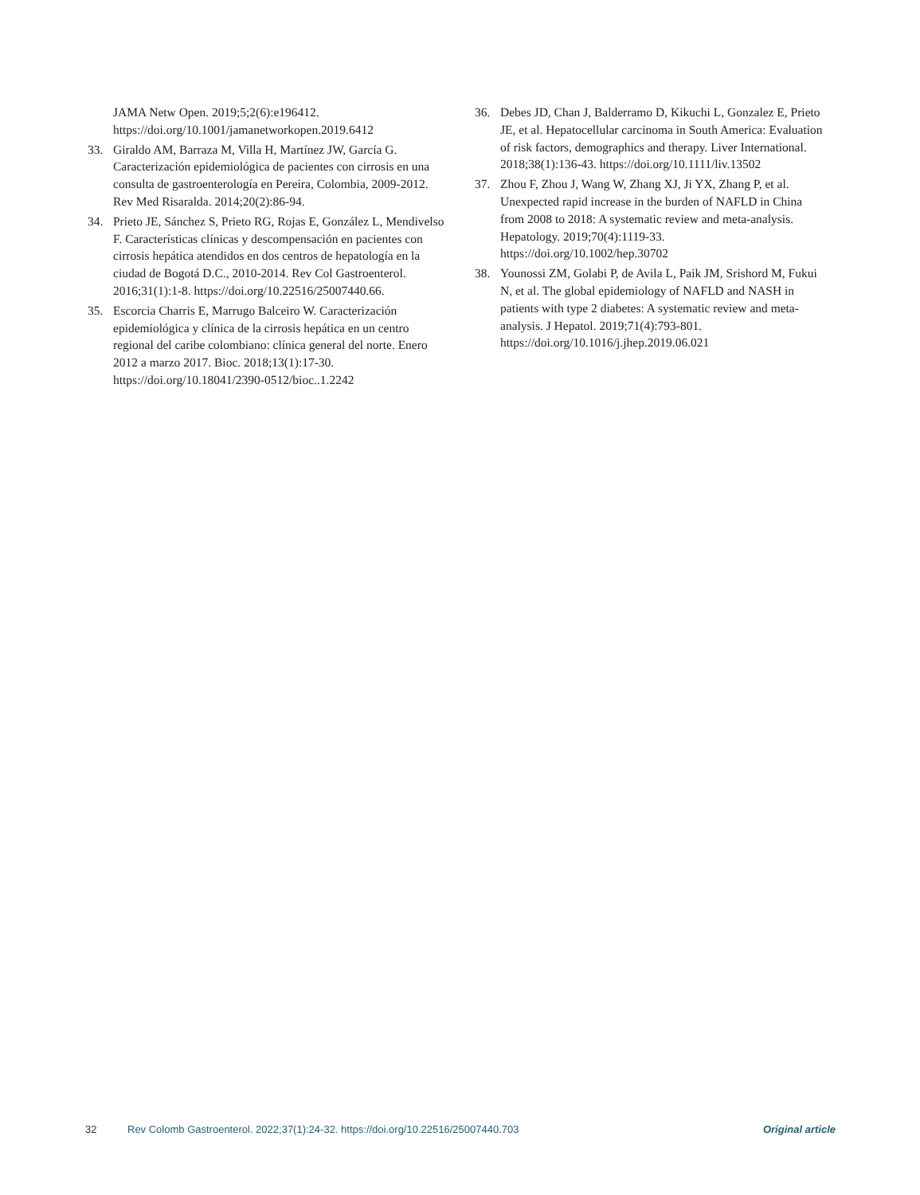JAMA Netw Open. 2019;5;2(6):e196412.
https://doi.org/10.1001/jamanetworkopen.2019.6412
33. Giraldo AM, Barraza M, Villa H, Martínez JW, García G. Caracterización epidemiológica de pacientes con cirrosis en una consulta de gastroenterología en Pereira, Colombia, 2009-2012. Rev Med Risaralda. 2014;20(2):86-94.
34. Prieto JE, Sánchez S, Prieto RG, Rojas E, González L, Mendivelso F. Características clínicas y descompensación en pacientes con cirrosis hepática atendidos en dos centros de hepatología en la ciudad de Bogotá D.C., 2010-2014. Rev Col Gastroenterol. 2016;31(1):1-8. https://doi.org/10.22516/25007440.66.
35. Escorcia Charris E, Marrugo Balceiro W. Caracterización epidemiológica y clínica de la cirrosis hepática en un centro regional del caribe colombiano: clínica general del norte. Enero 2012 a marzo 2017. Bioc. 2018;13(1):17-30. https://doi.org/10.18041/2390-0512/bioc..1.2242
36. Debes JD, Chan J, Balderramo D, Kikuchi L, Gonzalez E, Prieto JE, et al. Hepatocellular carcinoma in South America: Evaluation of risk factors, demographics and therapy. Liver International. 2018;38(1):136-43. https://doi.org/10.1111/liv.13502
37. Zhou F, Zhou J, Wang W, Zhang XJ, Ji YX, Zhang P, et al. Unexpected rapid increase in the burden of NAFLD in China from 2008 to 2018: A systematic review and meta-analysis. Hepatology. 2019;70(4):1119-33. https://doi.org/10.1002/hep.30702
38. Younossi ZM, Golabi P, de Avila L, Paik JM, Srishord M, Fukui N, et al. The global epidemiology of NAFLD and NASH in patients with type 2 diabetes: A systematic review and meta-analysis. J Hepatol. 2019;71(4):793-801. https://doi.org/10.1016/j.jhep.2019.06.021
32 Rev Colomb Gastroenterol. 2022;37(1):24-32. https://doi.org/10.22516/25007440.703 Original article